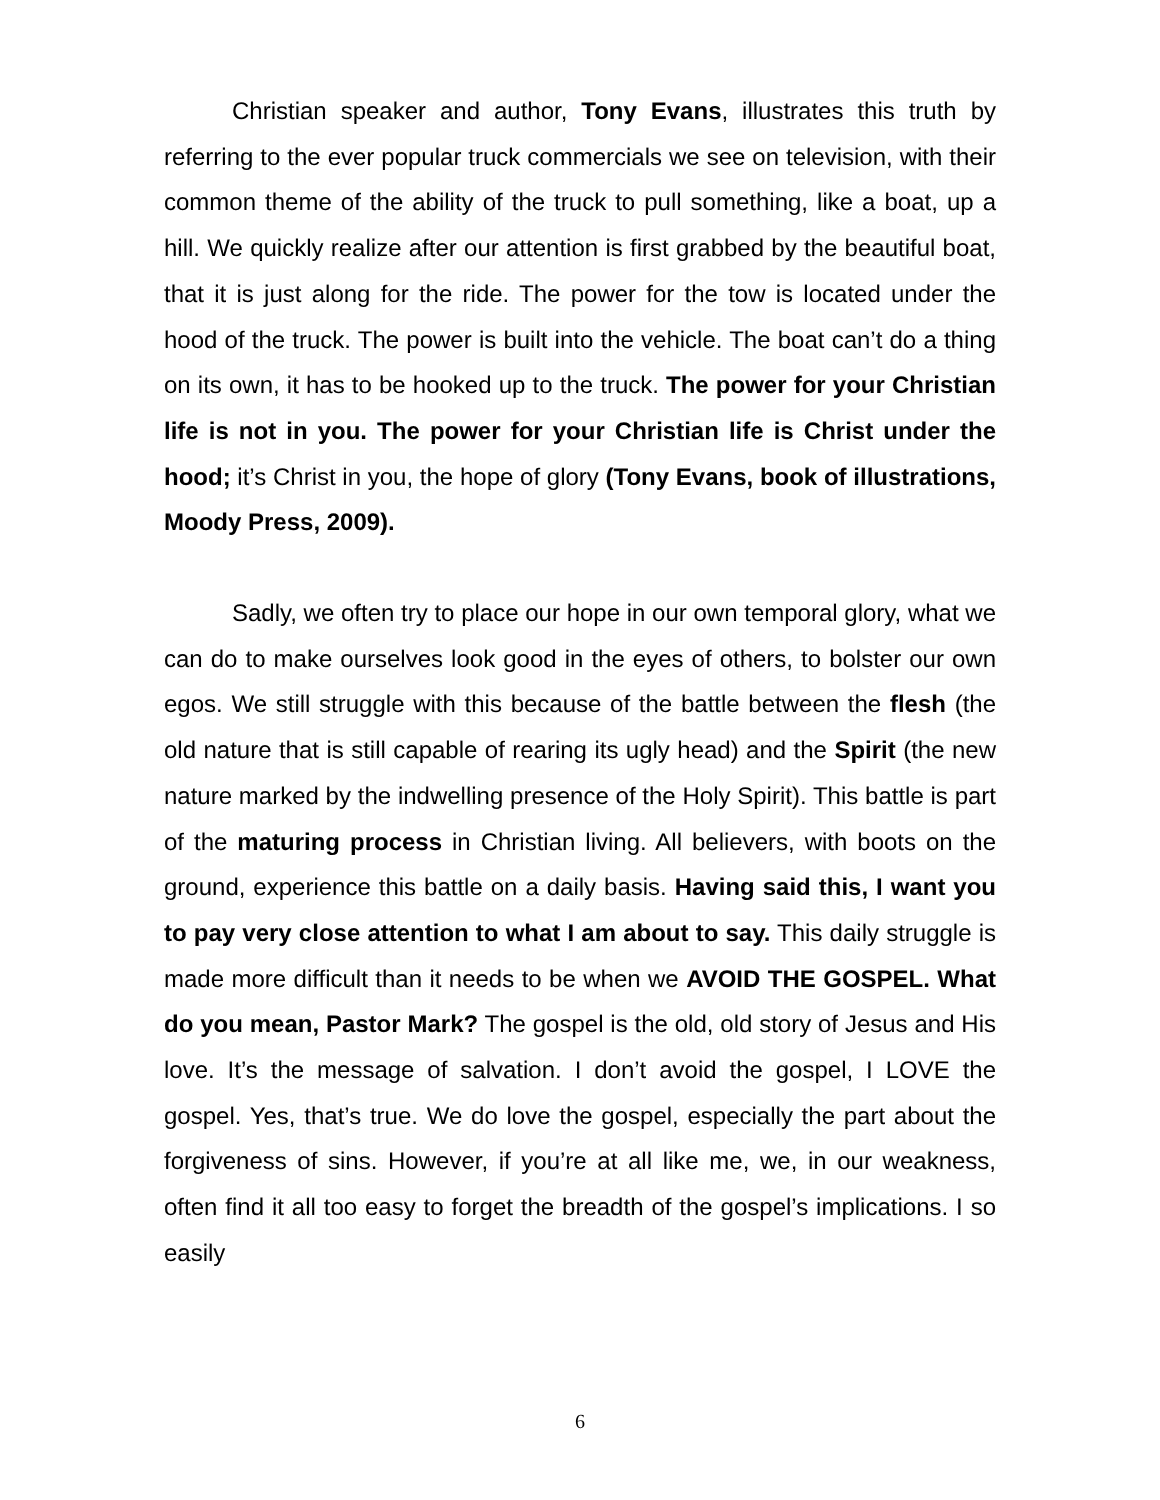Christian speaker and author, Tony Evans, illustrates this truth by referring to the ever popular truck commercials we see on television, with their common theme of the ability of the truck to pull something, like a boat, up a hill. We quickly realize after our attention is first grabbed by the beautiful boat, that it is just along for the ride. The power for the tow is located under the hood of the truck. The power is built into the vehicle. The boat can’t do a thing on its own, it has to be hooked up to the truck. The power for your Christian life is not in you. The power for your Christian life is Christ under the hood; it’s Christ in you, the hope of glory (Tony Evans, book of illustrations, Moody Press, 2009).
Sadly, we often try to place our hope in our own temporal glory, what we can do to make ourselves look good in the eyes of others, to bolster our own egos. We still struggle with this because of the battle between the flesh (the old nature that is still capable of rearing its ugly head) and the Spirit (the new nature marked by the indwelling presence of the Holy Spirit). This battle is part of the maturing process in Christian living. All believers, with boots on the ground, experience this battle on a daily basis. Having said this, I want you to pay very close attention to what I am about to say. This daily struggle is made more difficult than it needs to be when we AVOID THE GOSPEL. What do you mean, Pastor Mark? The gospel is the old, old story of Jesus and His love. It’s the message of salvation. I don’t avoid the gospel, I LOVE the gospel. Yes, that’s true. We do love the gospel, especially the part about the forgiveness of sins. However, if you’re at all like me, we, in our weakness, often find it all too easy to forget the breadth of the gospel’s implications. I so easily
6